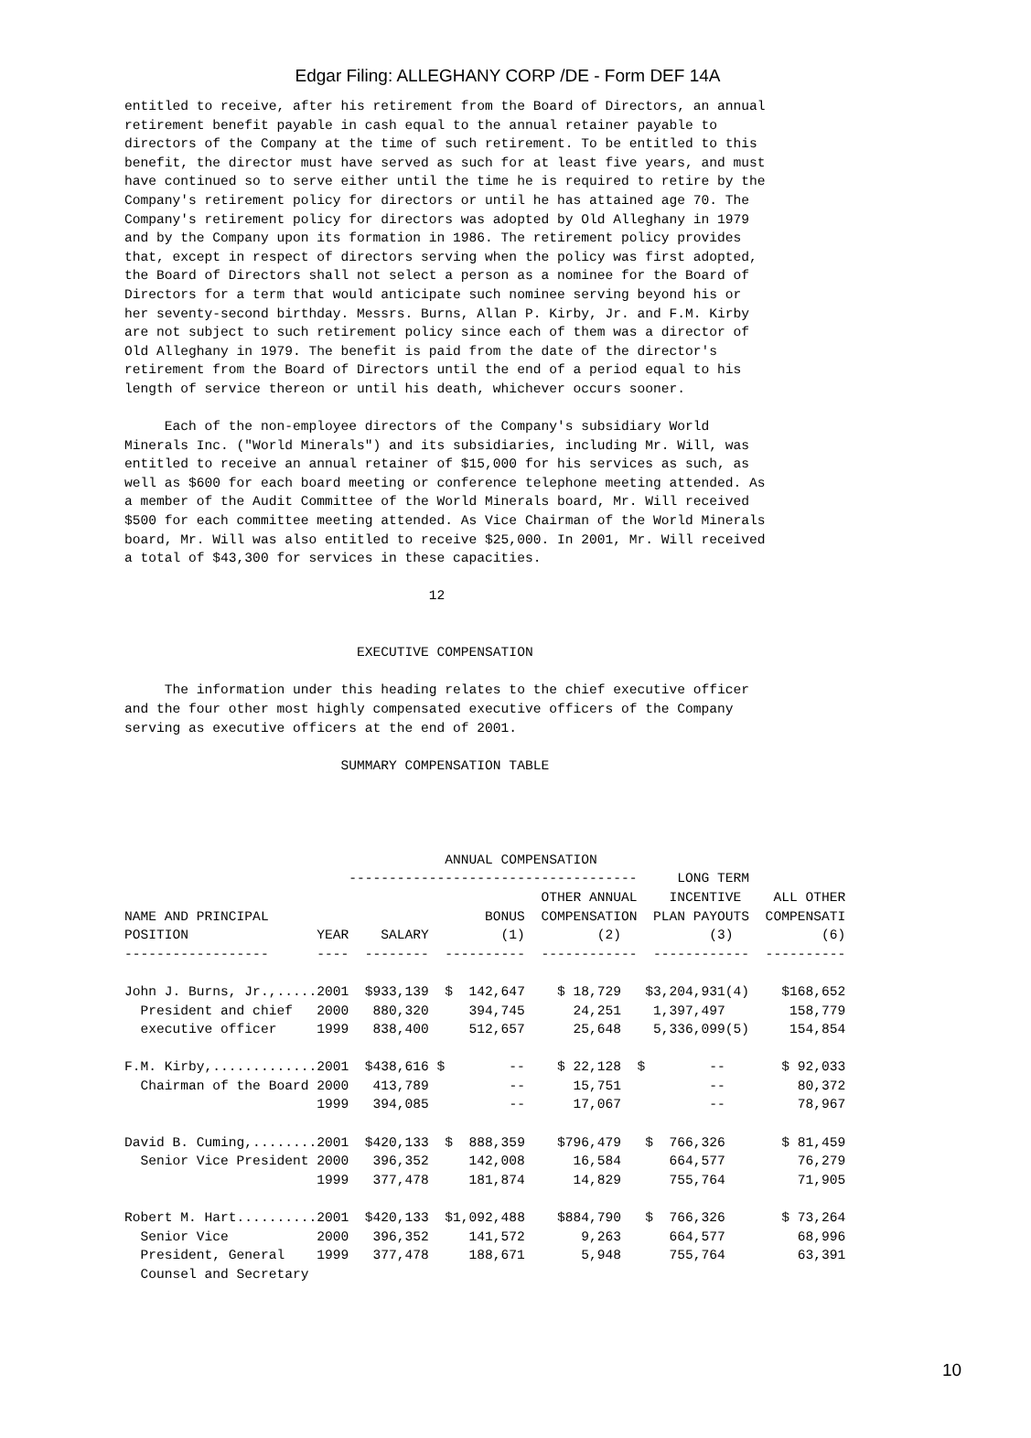Edgar Filing: ALLEGHANY CORP /DE - Form DEF 14A
entitled to receive, after his retirement from the Board of Directors, an annual
retirement benefit payable in cash equal to the annual retainer payable to
directors of the Company at the time of such retirement. To be entitled to this
benefit, the director must have served as such for at least five years, and must
have continued so to serve either until the time he is required to retire by the
Company's retirement policy for directors or until he has attained age 70. The
Company's retirement policy for directors was adopted by Old Alleghany in 1979
and by the Company upon its formation in 1986. The retirement policy provides
that, except in respect of directors serving when the policy was first adopted,
the Board of Directors shall not select a person as a nominee for the Board of
Directors for a term that would anticipate such nominee serving beyond his or
her seventy-second birthday. Messrs. Burns, Allan P. Kirby, Jr. and F.M. Kirby
are not subject to such retirement policy since each of them was a director of
Old Alleghany in 1979. The benefit is paid from the date of the director's
retirement from the Board of Directors until the end of a period equal to his
length of service thereon or until his death, whichever occurs sooner.

     Each of the non-employee directors of the Company's subsidiary World
Minerals Inc. ("World Minerals") and its subsidiaries, including Mr. Will, was
entitled to receive an annual retainer of $15,000 for his services as such, as
well as $600 for each board meeting or conference telephone meeting attended. As
a member of the Audit Committee of the World Minerals board, Mr. Will received
$500 for each committee meeting attended. As Vice Chairman of the World Minerals
board, Mr. Will was also entitled to receive $25,000. In 2001, Mr. Will received
a total of $43,300 for services in these capacities.

                                      12


                             EXECUTIVE COMPENSATION

     The information under this heading relates to the chief executive officer
and the four other most highly compensated executive officers of the Company
serving as executive officers at the end of 2001.

                           SUMMARY COMPENSATION TABLE




                                        ANNUAL COMPENSATION
| | | ------------------------------------ | | | LONG TERM | |
| --- | --- | --- | --- | --- | --- | --- |
| | | | | OTHER ANNUAL | INCENTIVE | ALL OTHER |
| NAME AND PRINCIPAL | | | BONUS | COMPENSATION | PLAN PAYOUTS | COMPENSATI |
| POSITION | YEAR | SALARY | (1) | (2) | (3) | (6) |
| ------------------ | ---- | -------- | ---------- | ------------ | ------------ | ---------- |
| John J. Burns, Jr.,..... | 2001 | $933,139 | $ 142,647 | $ 18,729 | $3,204,931(4) | $168,652 |
| President and chief | 2000 | 880,320 | 394,745 | 24,251 | 1,397,497 | 158,779 |
| executive officer | 1999 | 838,400 | 512,657 | 25,648 | 5,336,099(5) | 154,854 |
| F.M. Kirby,............. | 2001 | $438,616 | $ -- | $ 22,128 | $ -- | $ 92,033 |
| Chairman of the Board | 2000 | 413,789 | -- | 15,751 | -- | 80,372 |
| | 1999 | 394,085 | -- | 17,067 | -- | 78,967 |
| David B. Cuming,........ | 2001 | $420,133 | $ 888,359 | $796,479 | $ 766,326 | $ 81,459 |
| Senior Vice President | 2000 | 396,352 | 142,008 | 16,584 | 664,577 | 76,279 |
| | 1999 | 377,478 | 181,874 | 14,829 | 755,764 | 71,905 |
| Robert M. Hart.......... | 2001 | $420,133 | $1,092,488 | $884,790 | $ 766,326 | $ 73,264 |
| Senior Vice | 2000 | 396,352 | 141,572 | 9,263 | 664,577 | 68,996 |
| President, General | 1999 | 377,478 | 188,671 | 5,948 | 755,764 | 63,391 |
| Counsel and Secretary | | | | | | |
10